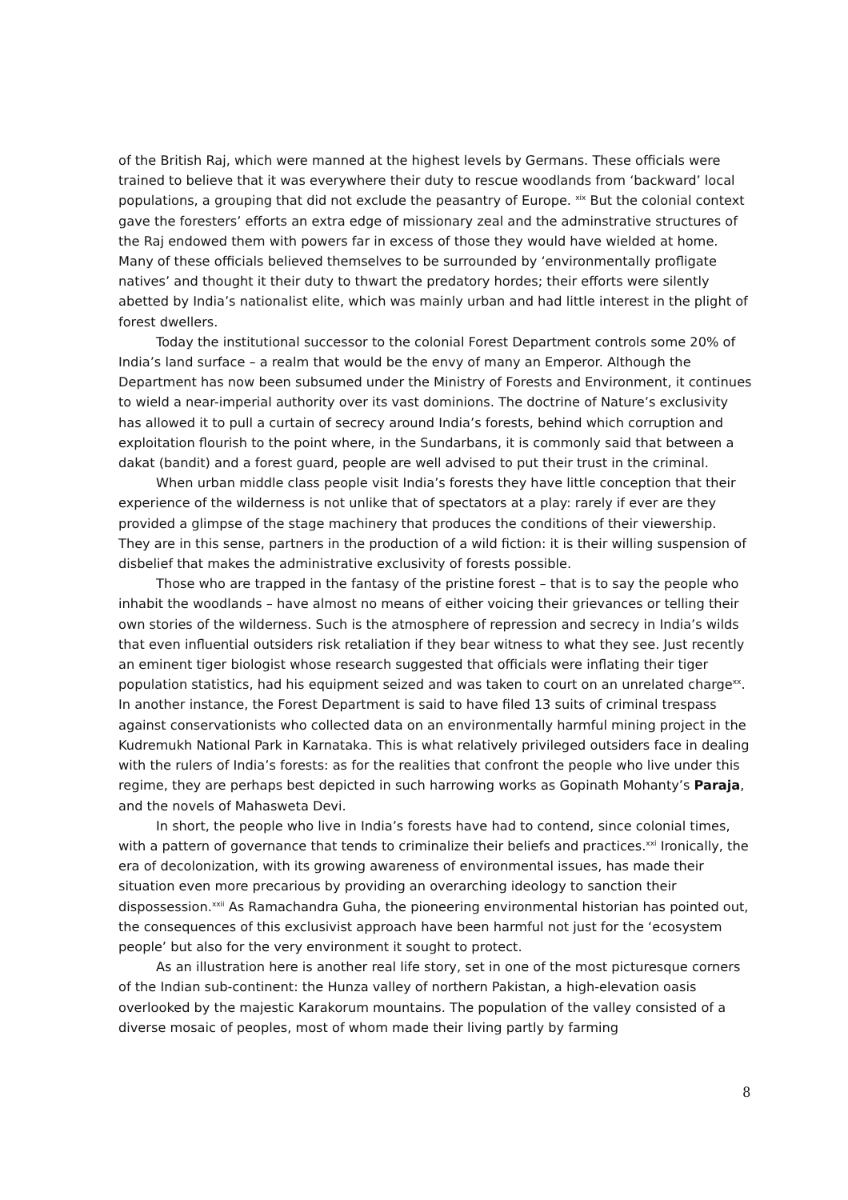of the British Raj, which were manned at the highest levels by Germans. These officials were trained to believe that it was everywhere their duty to rescue woodlands from ‘backward’ local populations, a grouping that did not exclude the peasantry of Europe. <sup>xix</sup> But the colonial context gave the foresters’ efforts an extra edge of missionary zeal and the adminstrative structures of the Raj endowed them with powers far in excess of those they would have wielded at home. Many of these officials believed themselves to be surrounded by ‘environmentally profligate natives’ and thought it their duty to thwart the predatory hordes; their efforts were silently abetted by India’s nationalist elite, which was mainly urban and had little interest in the plight of forest dwellers.
Today the institutional successor to the colonial Forest Department controls some 20% of India’s land surface – a realm that would be the envy of many an Emperor. Although the Department has now been subsumed under the Ministry of Forests and Environment, it continues to wield a near-imperial authority over its vast dominions. The doctrine of Nature’s exclusivity has allowed it to pull a curtain of secrecy around India’s forests, behind which corruption and exploitation flourish to the point where, in the Sundarbans, it is commonly said that between a dakat (bandit) and a forest guard, people are well advised to put their trust in the criminal.
When urban middle class people visit India’s forests they have little conception that their experience of the wilderness is not unlike that of spectators at a play: rarely if ever are they provided a glimpse of the stage machinery that produces the conditions of their viewership. They are in this sense, partners in the production of a wild fiction: it is their willing suspension of disbelief that makes the administrative exclusivity of forests possible.
Those who are trapped in the fantasy of the pristine forest – that is to say the people who inhabit the woodlands – have almost no means of either voicing their grievances or telling their own stories of the wilderness. Such is the atmosphere of repression and secrecy in India’s wilds that even influential outsiders risk retaliation if they bear witness to what they see. Just recently an eminent tiger biologist whose research suggested that officials were inflating their tiger population statistics, had his equipment seized and was taken to court on an unrelated charge<sup>xx</sup>. In another instance, the Forest Department is said to have filed 13 suits of criminal trespass against conservationists who collected data on an environmentally harmful mining project in the Kudremukh National Park in Karnataka. This is what relatively privileged outsiders face in dealing with the rulers of India’s forests: as for the realities that confront the people who live under this regime, they are perhaps best depicted in such harrowing works as Gopinath Mohanty’s Paraja, and the novels of Mahasweta Devi.
In short, the people who live in India’s forests have had to contend, since colonial times, with a pattern of governance that tends to criminalize their beliefs and practices.<sup>xxi</sup> Ironically, the era of decolonization, with its growing awareness of environmental issues, has made their situation even more precarious by providing an overarching ideology to sanction their dispossession.<sup>xxii</sup> As Ramachandra Guha, the pioneering environmental historian has pointed out, the consequences of this exclusivist approach have been harmful not just for the ‘ecosystem people’ but also for the very environment it sought to protect.
As an illustration here is another real life story, set in one of the most picturesque corners of the Indian sub-continent: the Hunza valley of northern Pakistan, a high-elevation oasis overlooked by the majestic Karakorum mountains. The population of the valley consisted of a diverse mosaic of peoples, most of whom made their living partly by farming
8